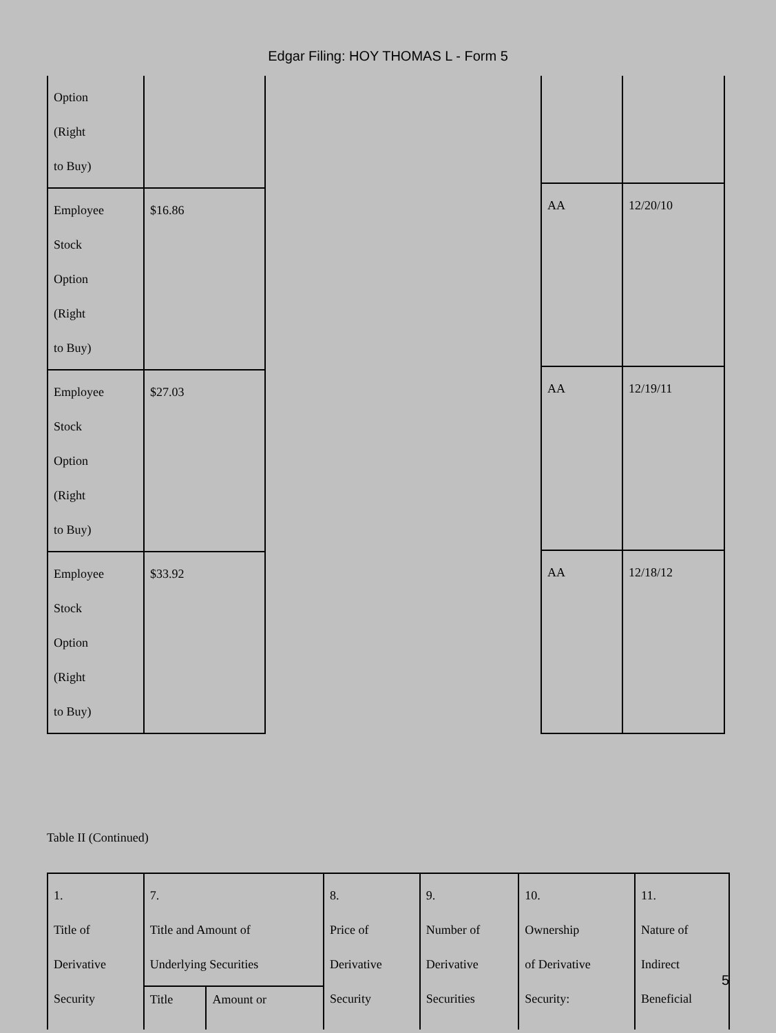Edgar Filing: HOY THOMAS L - Form 5
| Option (Right to Buy) | |
| Employee Stock Option (Right to Buy) | $16.86 |
| Employee Stock Option (Right to Buy) | $27.03 |
| Employee Stock Option (Right to Buy) | $33.92 |
| AA | 12/20/10 |
| AA | 12/19/11 |
| AA | 12/18/12 |
Table II (Continued)
| 1. Title of Derivative Security | 7. Title and Amount of Underlying Securities | | 8. Price of Derivative Security | 9. Number of Derivative Securities | 10. Ownership of Derivative Security: | 11. Nature of Indirect Beneficial |
| --- | --- | --- | --- | --- | --- | --- |
| | Title | Amount or | | | | |
5